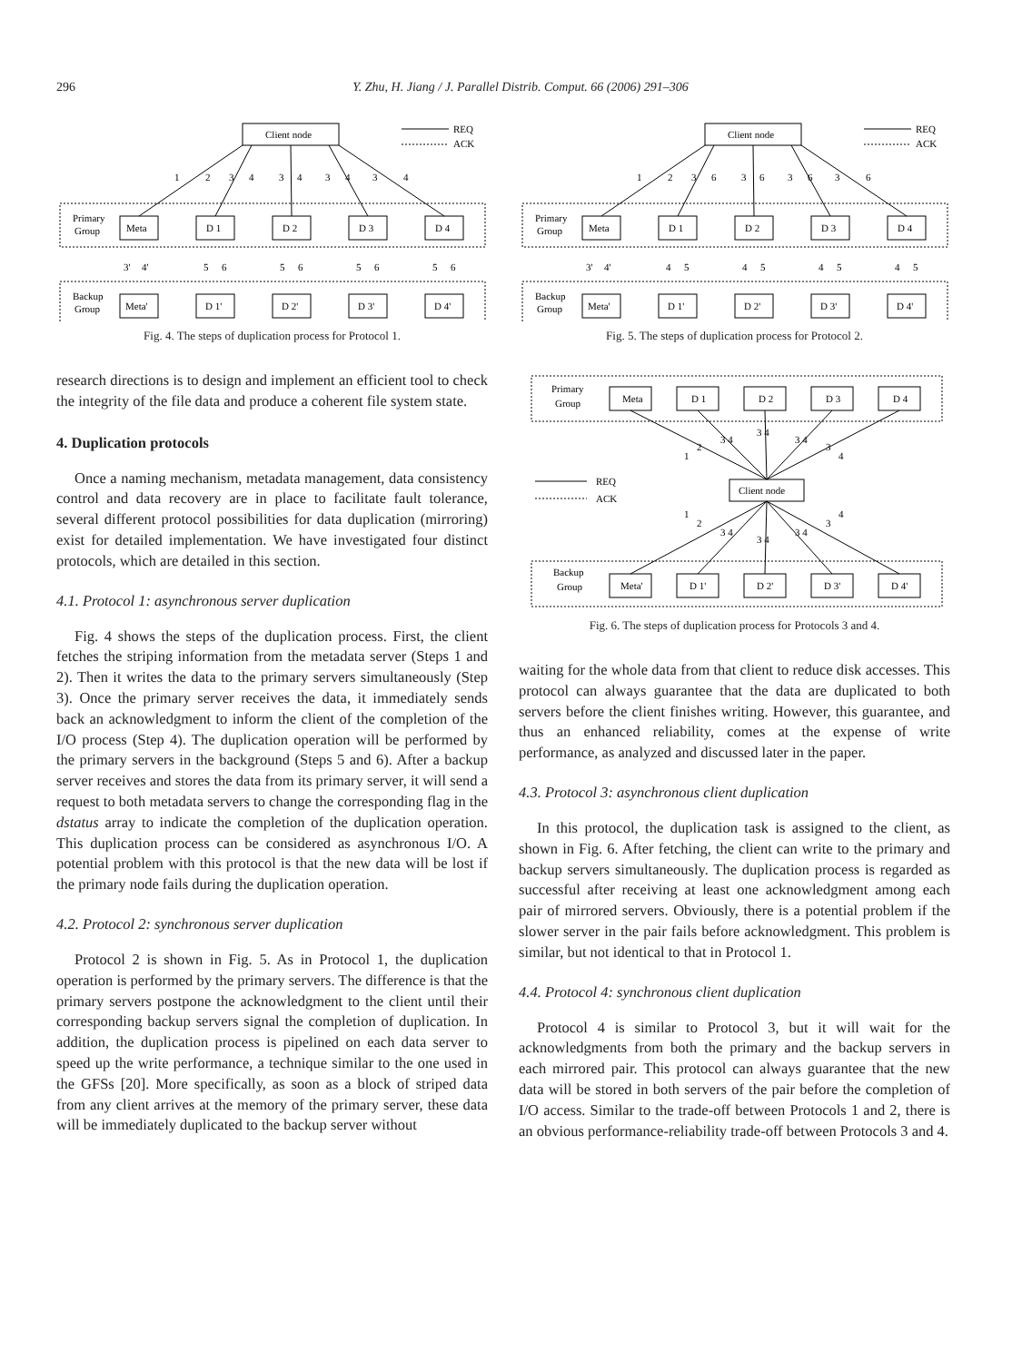296 Y. Zhu, H. Jiang / J. Parallel Distrib. Comput. 66 (2006) 291–306
Client node
REQ
ACK
Primary
Group
Backup
Group
Meta
D 1
D 2
D 3
D 4
Meta'
D 1'
D 2'
D 3'
D 4'
1
2
3
4
3
4
3
4
3
4
3'
4'
5
6
5
6
5
6
5
6
Fig. 4. The steps of duplication process for Protocol 1.
research directions is to design and implement an efficient tool to check the integrity of the file data and produce a coherent file system state.
4. Duplication protocols
Once a naming mechanism, metadata management, data consistency control and data recovery are in place to facilitate fault tolerance, several different protocol possibilities for data duplication (mirroring) exist for detailed implementation. We have investigated four distinct protocols, which are detailed in this section.
4.1. Protocol 1: asynchronous server duplication
Fig. 4 shows the steps of the duplication process. First, the client fetches the striping information from the metadata server (Steps 1 and 2). Then it writes the data to the primary servers simultaneously (Step 3). Once the primary server receives the data, it immediately sends back an acknowledgment to inform the client of the completion of the I/O process (Step 4). The duplication operation will be performed by the primary servers in the background (Steps 5 and 6). After a backup server receives and stores the data from its primary server, it will send a request to both metadata servers to change the corresponding flag in the dstatus array to indicate the completion of the duplication operation. This duplication process can be considered as asynchronous I/O. A potential problem with this protocol is that the new data will be lost if the primary node fails during the duplication operation.
4.2. Protocol 2: synchronous server duplication
Protocol 2 is shown in Fig. 5. As in Protocol 1, the duplication operation is performed by the primary servers. The difference is that the primary servers postpone the acknowledgment to the client until their corresponding backup servers signal the completion of duplication. In addition, the duplication process is pipelined on each data server to speed up the write performance, a technique similar to the one used in the GFSs [20]. More specifically, as soon as a block of striped data from any client arrives at the memory of the primary server, these data will be immediately duplicated to the backup server without
Client node
REQ
ACK
Primary
Group
Backup
Group
Meta
D 1
D 2
D 3
D 4
Meta'
D 1'
D 2'
D 3'
D 4'
1
2
3
6
3
6
3
6
3
6
3'
4'
4
5
4
5
4
5
4
5
Fig. 5. The steps of duplication process for Protocol 2.
Primary
Group
Backup
Group
Client node
REQ
ACK
Meta
D 1
D 2
D 3
D 4
Meta'
D 1'
D 2'
D 3'
D 4'
1
2
3 4
3 4
3 4
3
4
1
2
3 4
3 4
3 4
3
4
Fig. 6. The steps of duplication process for Protocols 3 and 4.
waiting for the whole data from that client to reduce disk accesses. This protocol can always guarantee that the data are duplicated to both servers before the client finishes writing. However, this guarantee, and thus an enhanced reliability, comes at the expense of write performance, as analyzed and discussed later in the paper.
4.3. Protocol 3: asynchronous client duplication
In this protocol, the duplication task is assigned to the client, as shown in Fig. 6. After fetching, the client can write to the primary and backup servers simultaneously. The duplication process is regarded as successful after receiving at least one acknowledgment among each pair of mirrored servers. Obviously, there is a potential problem if the slower server in the pair fails before acknowledgment. This problem is similar, but not identical to that in Protocol 1.
4.4. Protocol 4: synchronous client duplication
Protocol 4 is similar to Protocol 3, but it will wait for the acknowledgments from both the primary and the backup servers in each mirrored pair. This protocol can always guarantee that the new data will be stored in both servers of the pair before the completion of I/O access. Similar to the trade-off between Protocols 1 and 2, there is an obvious performance-reliability trade-off between Protocols 3 and 4.